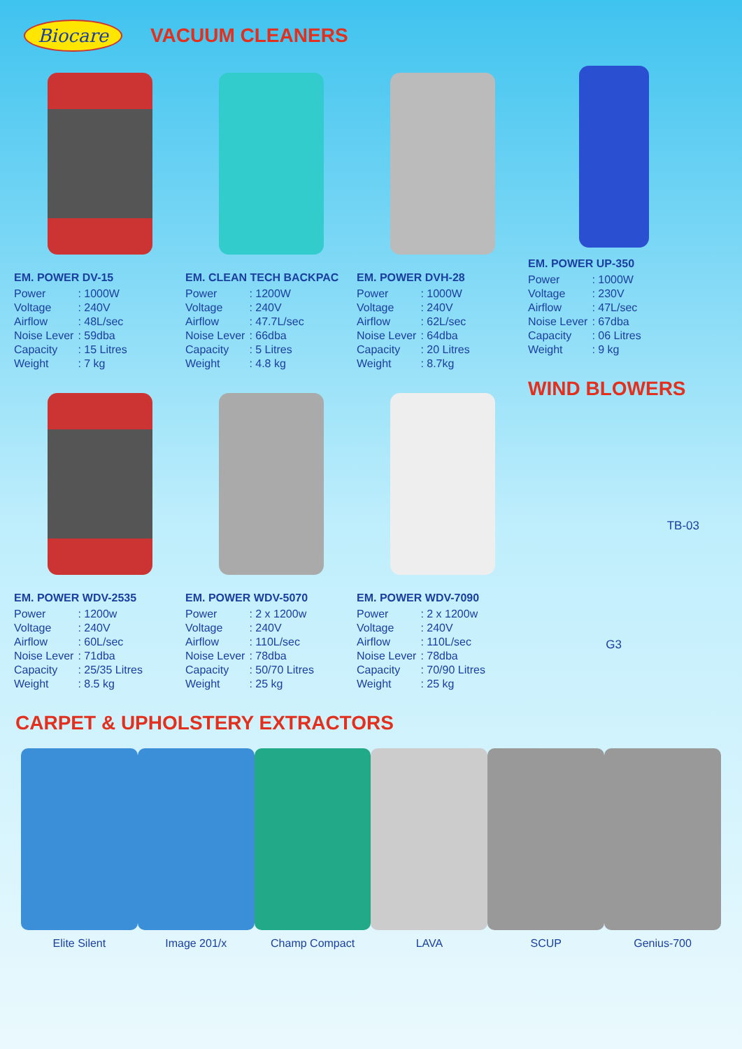Biocare
VACUUM CLEANERS
EM. POWER DV-15
| Power | : 1000W |
| Voltage | : 240V |
| Airflow | : 48L/sec |
| Noise Lever | : 59dba |
| Capacity | : 15 Litres |
| Weight | : 7 kg |
EM. CLEAN TECH BACKPAC
| Power | : 1200W |
| Voltage | : 240V |
| Airflow | : 47.7L/sec |
| Noise Lever | : 66dba |
| Capacity | : 5 Litres |
| Weight | : 4.8 kg |
EM. POWER DVH-28
| Power | : 1000W |
| Voltage | : 240V |
| Airflow | : 62L/sec |
| Noise Lever | : 64dba |
| Capacity | : 20 Litres |
| Weight | : 8.7kg |
EM. POWER UP-350
| Power | : 1000W |
| Voltage | : 230V |
| Airflow | : 47L/sec |
| Noise Lever | : 67dba |
| Capacity | : 06 Litres |
| Weight | : 9 kg |
WIND BLOWERS
EM. POWER WDV-2535
| Power | : 1200w |
| Voltage | : 240V |
| Airflow | : 60L/sec |
| Noise Lever | : 71dba |
| Capacity | : 25/35 Litres |
| Weight | : 8.5 kg |
EM. POWER WDV-5070
| Power | : 2 x 1200w |
| Voltage | : 240V |
| Airflow | : 110L/sec |
| Noise Lever | : 78dba |
| Capacity | : 50/70 Litres |
| Weight | : 25 kg |
EM. POWER WDV-7090
| Power | : 2 x 1200w |
| Voltage | : 240V |
| Airflow | : 110L/sec |
| Noise Lever | : 78dba |
| Capacity | : 70/90 Litres |
| Weight | : 25 kg |
TB-03
G3
CARPET & UPHOLSTERY EXTRACTORS
Elite Silent Image 201/x Champ Compact LAVA SCUP Genius-700